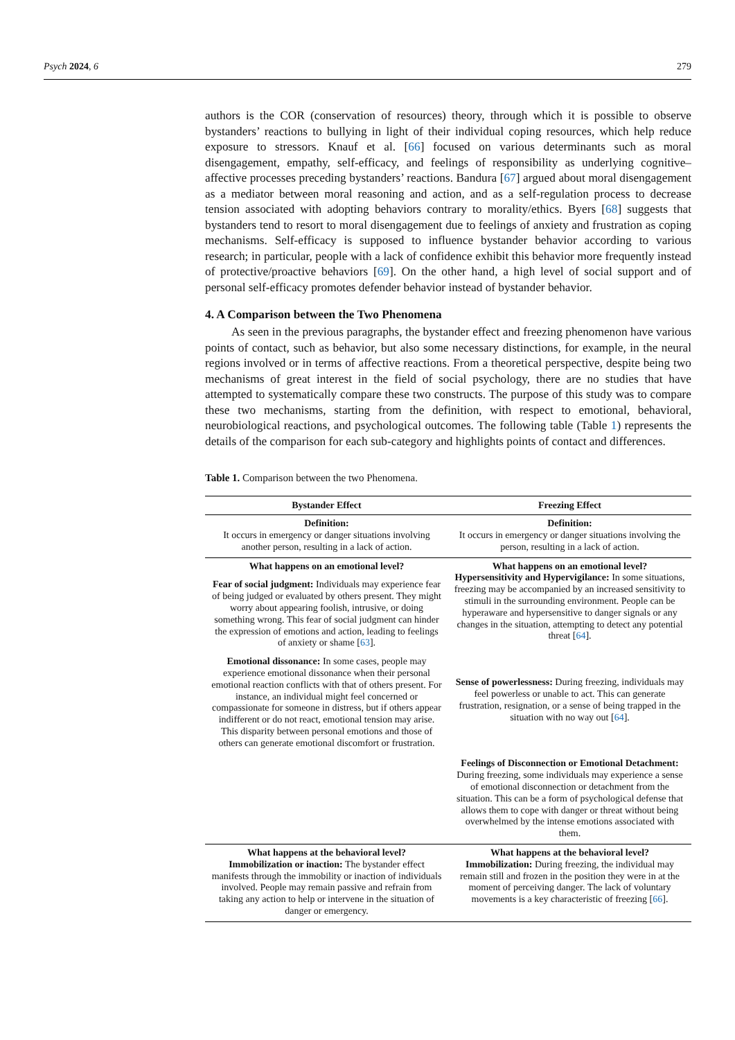Psych 2024, 6 279
authors is the COR (conservation of resources) theory, through which it is possible to observe bystanders’ reactions to bullying in light of their individual coping resources, which help reduce exposure to stressors. Knauf et al. [66] focused on various determinants such as moral disengagement, empathy, self-efficacy, and feelings of responsibility as underlying cognitive–affective processes preceding bystanders’ reactions. Bandura [67] argued about moral disengagement as a mediator between moral reasoning and action, and as a self-regulation process to decrease tension associated with adopting behaviors contrary to morality/ethics. Byers [68] suggests that bystanders tend to resort to moral disengagement due to feelings of anxiety and frustration as coping mechanisms. Self-efficacy is supposed to influence bystander behavior according to various research; in particular, people with a lack of confidence exhibit this behavior more frequently instead of protective/proactive behaviors [69]. On the other hand, a high level of social support and of personal self-efficacy promotes defender behavior instead of bystander behavior.
4. A Comparison between the Two Phenomena
As seen in the previous paragraphs, the bystander effect and freezing phenomenon have various points of contact, such as behavior, but also some necessary distinctions, for example, in the neural regions involved or in terms of affective reactions. From a theoretical perspective, despite being two mechanisms of great interest in the field of social psychology, there are no studies that have attempted to systematically compare these two constructs. The purpose of this study was to compare these two mechanisms, starting from the definition, with respect to emotional, behavioral, neurobiological reactions, and psychological outcomes. The following table (Table 1) represents the details of the comparison for each sub-category and highlights points of contact and differences.
Table 1. Comparison between the two Phenomena.
| Bystander Effect | Freezing Effect |
| --- | --- |
| Definition: It occurs in emergency or danger situations involving another person, resulting in a lack of action. | Definition: It occurs in emergency or danger situations involving the person, resulting in a lack of action. |
| What happens on an emotional level? Fear of social judgment: Individuals may experience fear of being judged or evaluated by others present. They might worry about appearing foolish, intrusive, or doing something wrong. This fear of social judgment can hinder the expression of emotions and action, leading to feelings of anxiety or shame [ 63 ]. Emotional dissonance: In some cases, people may experience emotional dissonance when their personal emotional reaction conflicts with that of others present. For instance, an individual might feel concerned or compassionate for someone in distress, but if others appear indifferent or do not react, emotional tension may arise. This disparity between personal emotions and those of others can generate emotional discomfort or frustration. | What happens on an emotional level? Hypersensitivity and Hypervigilance: In some situations, freezing may be accompanied by an increased sensitivity to stimuli in the surrounding environment. People can be hyperaware and hypersensitive to danger signals or any changes in the situation, attempting to detect any potential threat [ 64 ]. Sense of powerlessness: During freezing, individuals may feel powerless or unable to act. This can generate frustration, resignation, or a sense of being trapped in the situation with no way out [ 64 ]. Feelings of Disconnection or Emotional Detachment: During freezing, some individuals may experience a sense of emotional disconnection or detachment from the situation. This can be a form of psychological defense that allows them to cope with danger or threat without being overwhelmed by the intense emotions associated with them. |
| What happens at the behavioral level? Immobilization or inaction: The bystander effect manifests through the immobility or inaction of individuals involved. People may remain passive and refrain from taking any action to help or intervene in the situation of danger or emergency. | What happens at the behavioral level? Immobilization: During freezing, the individual may remain still and frozen in the position they were in at the moment of perceiving danger. The lack of voluntary movements is a key characteristic of freezing [ 66 ]. |